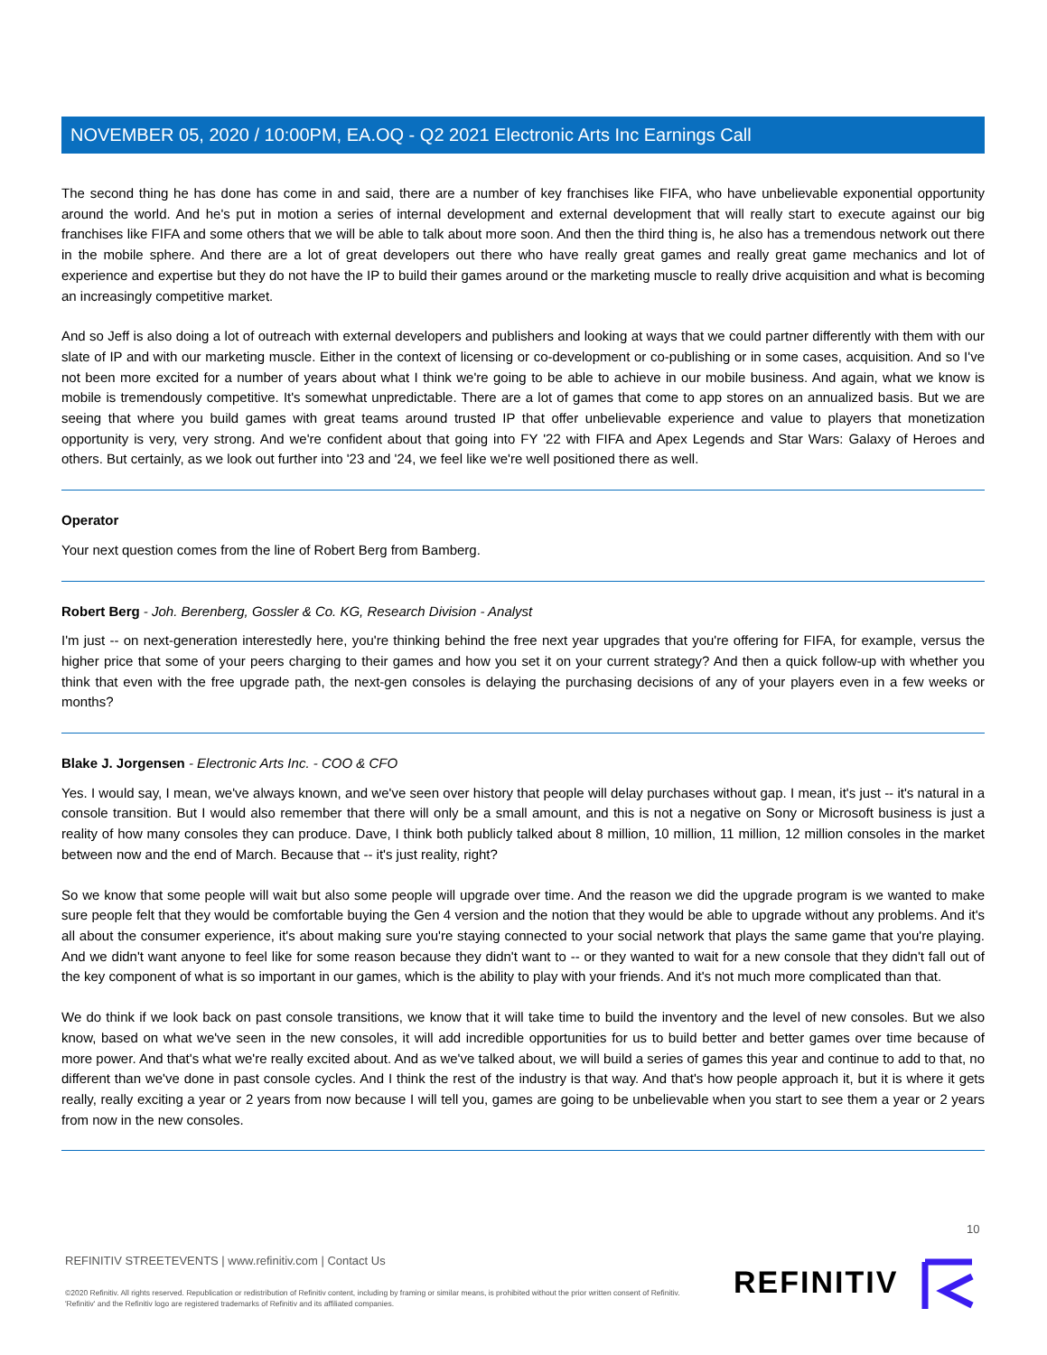NOVEMBER 05, 2020 / 10:00PM, EA.OQ - Q2 2021 Electronic Arts Inc Earnings Call
The second thing he has done has come in and said, there are a number of key franchises like FIFA, who have unbelievable exponential opportunity around the world. And he's put in motion a series of internal development and external development that will really start to execute against our big franchises like FIFA and some others that we will be able to talk about more soon. And then the third thing is, he also has a tremendous network out there in the mobile sphere. And there are a lot of great developers out there who have really great games and really great game mechanics and lot of experience and expertise but they do not have the IP to build their games around or the marketing muscle to really drive acquisition and what is becoming an increasingly competitive market.
And so Jeff is also doing a lot of outreach with external developers and publishers and looking at ways that we could partner differently with them with our slate of IP and with our marketing muscle. Either in the context of licensing or co-development or co-publishing or in some cases, acquisition. And so I've not been more excited for a number of years about what I think we're going to be able to achieve in our mobile business. And again, what we know is mobile is tremendously competitive. It's somewhat unpredictable. There are a lot of games that come to app stores on an annualized basis. But we are seeing that where you build games with great teams around trusted IP that offer unbelievable experience and value to players that monetization opportunity is very, very strong. And we're confident about that going into FY '22 with FIFA and Apex Legends and Star Wars: Galaxy of Heroes and others. But certainly, as we look out further into '23 and '24, we feel like we're well positioned there as well.
Operator
Your next question comes from the line of Robert Berg from Bamberg.
Robert Berg - Joh. Berenberg, Gossler & Co. KG, Research Division - Analyst
I'm just -- on next-generation interestedly here, you're thinking behind the free next year upgrades that you're offering for FIFA, for example, versus the higher price that some of your peers charging to their games and how you set it on your current strategy? And then a quick follow-up with whether you think that even with the free upgrade path, the next-gen consoles is delaying the purchasing decisions of any of your players even in a few weeks or months?
Blake J. Jorgensen - Electronic Arts Inc. - COO & CFO
Yes. I would say, I mean, we've always known, and we've seen over history that people will delay purchases without gap. I mean, it's just -- it's natural in a console transition. But I would also remember that there will only be a small amount, and this is not a negative on Sony or Microsoft business is just a reality of how many consoles they can produce. Dave, I think both publicly talked about 8 million, 10 million, 11 million, 12 million consoles in the market between now and the end of March. Because that -- it's just reality, right?
So we know that some people will wait but also some people will upgrade over time. And the reason we did the upgrade program is we wanted to make sure people felt that they would be comfortable buying the Gen 4 version and the notion that they would be able to upgrade without any problems. And it's all about the consumer experience, it's about making sure you're staying connected to your social network that plays the same game that you're playing. And we didn't want anyone to feel like for some reason because they didn't want to -- or they wanted to wait for a new console that they didn't fall out of the key component of what is so important in our games, which is the ability to play with your friends. And it's not much more complicated than that.
We do think if we look back on past console transitions, we know that it will take time to build the inventory and the level of new consoles. But we also know, based on what we've seen in the new consoles, it will add incredible opportunities for us to build better and better games over time because of more power. And that's what we're really excited about. And as we've talked about, we will build a series of games this year and continue to add to that, no different than we've done in past console cycles. And I think the rest of the industry is that way. And that's how people approach it, but it is where it gets really, really exciting a year or 2 years from now because I will tell you, games are going to be unbelievable when you start to see them a year or 2 years from now in the new consoles.
10
REFINITIV STREETEVENTS | www.refinitiv.com | Contact Us
©2020 Refinitiv. All rights reserved. Republication or redistribution of Refinitiv content, including by framing or similar means, is prohibited without the prior written consent of Refinitiv. 'Refinitiv' and the Refinitiv logo are registered trademarks of Refinitiv and its affiliated companies.
REFINITIV